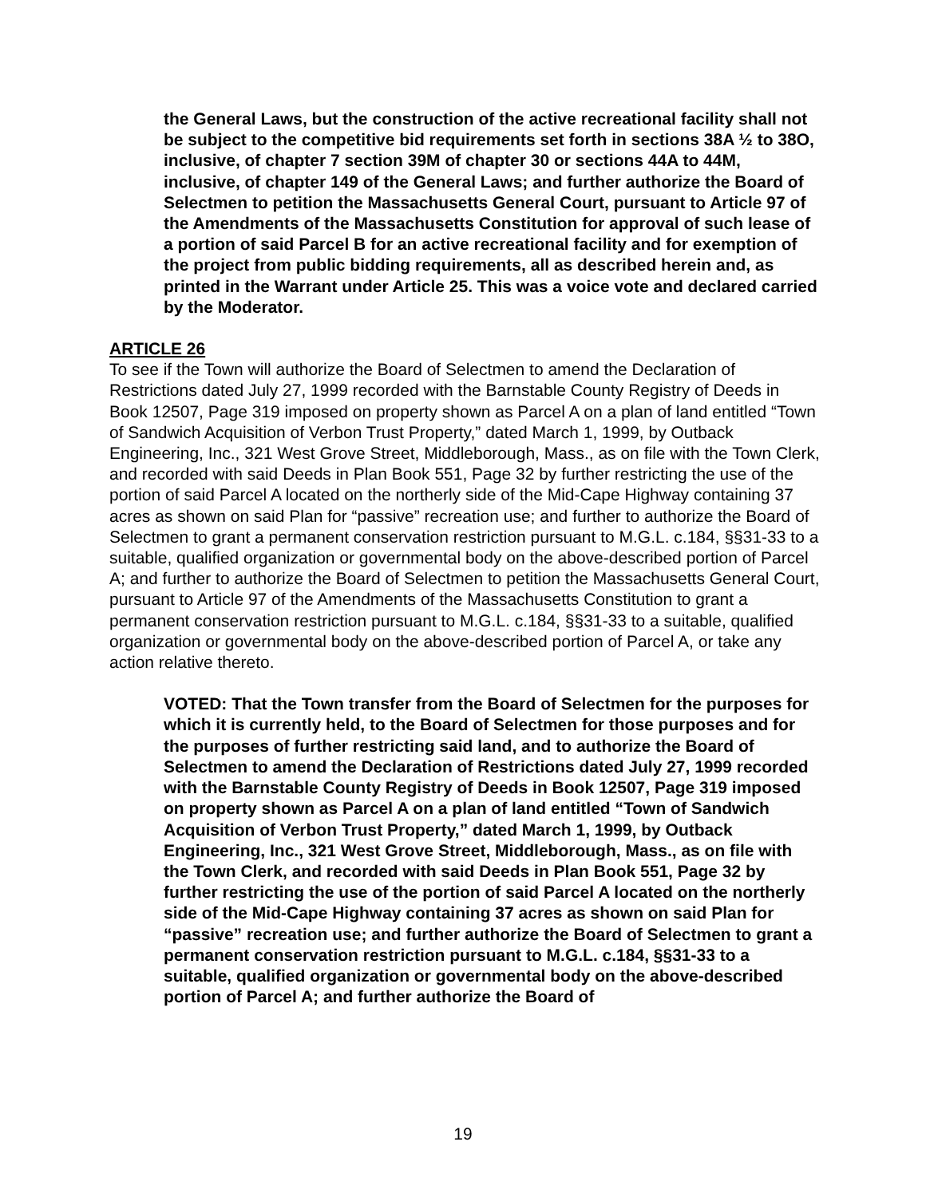the General Laws, but the construction of the active recreational facility shall not be subject to the competitive bid requirements set forth in sections 38A ½ to 38O, inclusive, of chapter 7 section 39M of chapter 30 or sections 44A to 44M, inclusive, of chapter 149 of the General Laws; and further authorize the Board of Selectmen to petition the Massachusetts General Court, pursuant to Article 97 of the Amendments of the Massachusetts Constitution for approval of such lease of a portion of said Parcel B for an active recreational facility and for exemption of the project from public bidding requirements, all as described herein and, as printed in the Warrant under Article 25. This was a voice vote and declared carried by the Moderator.
ARTICLE 26
To see if the Town will authorize the Board of Selectmen to amend the Declaration of Restrictions dated July 27, 1999 recorded with the Barnstable County Registry of Deeds in Book 12507, Page 319 imposed on property shown as Parcel A on a plan of land entitled “Town of Sandwich Acquisition of Verbon Trust Property,” dated March 1, 1999, by Outback Engineering, Inc., 321 West Grove Street, Middleborough, Mass., as on file with the Town Clerk, and recorded with said Deeds in Plan Book 551, Page 32 by further restricting the use of the portion of said Parcel A located on the northerly side of the Mid-Cape Highway containing 37 acres as shown on said Plan for “passive” recreation use; and further to authorize the Board of Selectmen to grant a permanent conservation restriction pursuant to M.G.L. c.184, §§31-33 to a suitable, qualified organization or governmental body on the above-described portion of Parcel A; and further to authorize the Board of Selectmen to petition the Massachusetts General Court, pursuant to Article 97 of the Amendments of the Massachusetts Constitution to grant a permanent conservation restriction pursuant to M.G.L. c.184, §§31-33 to a suitable, qualified organization or governmental body on the above-described portion of Parcel A, or take any action relative thereto.
VOTED: That the Town transfer from the Board of Selectmen for the purposes for which it is currently held, to the Board of Selectmen for those purposes and for the purposes of further restricting said land, and to authorize the Board of Selectmen to amend the Declaration of Restrictions dated July 27, 1999 recorded with the Barnstable County Registry of Deeds in Book 12507, Page 319 imposed on property shown as Parcel A on a plan of land entitled “Town of Sandwich Acquisition of Verbon Trust Property,” dated March 1, 1999, by Outback Engineering, Inc., 321 West Grove Street, Middleborough, Mass., as on file with the Town Clerk, and recorded with said Deeds in Plan Book 551, Page 32 by further restricting the use of the portion of said Parcel A located on the northerly side of the Mid-Cape Highway containing 37 acres as shown on said Plan for “passive” recreation use; and further authorize the Board of Selectmen to grant a permanent conservation restriction pursuant to M.G.L. c.184, §§31-33 to a suitable, qualified organization or governmental body on the above-described portion of Parcel A; and further authorize the Board of
19